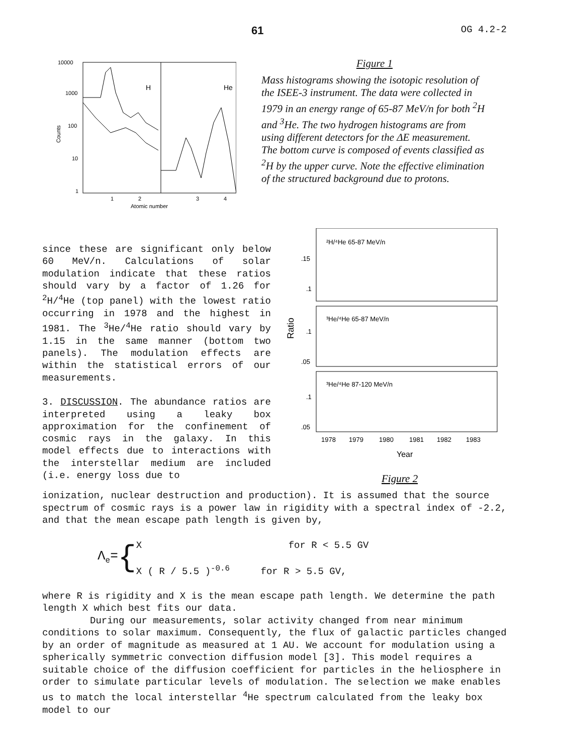61 OG 4.2-2
10000
1000
100
10
1
H
He
Counts
1
2
3
4
Atomic number
Figure 1
Mass histograms showing the isotopic resolution of the ISEE-3 instrument. The data were collected in 1979 in an energy range of 65-87 MeV/n for both <sup>2</sup>H and <sup>3</sup>He. The two hydrogen histograms are from using different detectors for the ΔE measurement. The bottom curve is composed of events classified as <sup>2</sup>H by the upper curve. Note the effective elimination of the structured background due to protons.
since these are significant only below 60 MeV/n. Calculations of solar modulation indicate that these ratios should vary by a factor of 1.26 for <sup>2</sup>H/<sup>4</sup>He (top panel) with the lowest ratio occurring in 1978 and the highest in 1981. The <sup>3</sup>He/<sup>4</sup>He ratio should vary by 1.15 in the same manner (bottom two panels). The modulation effects are within the statistical errors of our measurements.
3. DISCUSSION. The abundance ratios are interpreted using a leaky box approximation for the confinement of cosmic rays in the galaxy. In this model effects due to interactions with the interstellar medium are included (i.e. energy loss due to
²H/⁴He 65-87 MeV/n
³He/⁴He 65-87 MeV/n
³He/⁴He 87-120 MeV/n
.15
.1
.1
.05
.1
.05
Ratio
1978
1979
1980
1981
1982
1983
Year
Figure 2
ionization, nuclear destruction and production). It is assumed that the source spectrum of cosmic rays is a power law in rigidity with a spectral index of -2.2, and that the mean escape path length is given by,
Λ<sub>e</sub>= {
X for R < 5.5 GV
X ( R / 5.5 )<sup>-0.6</sup> for R > 5.5 GV,
where R is rigidity and X is the mean escape path length. We determine the path length X which best fits our data.
During our measurements, solar activity changed from near minimum conditions to solar maximum. Consequently, the flux of galactic particles changed by an order of magnitude as measured at 1 AU. We account for modulation using a spherically symmetric convection diffusion model [3]. This model requires a suitable choice of the diffusion coefficient for particles in the heliosphere in order to simulate particular levels of modulation. The selection we make enables us to match the local interstellar <sup>4</sup>He spectrum calculated from the leaky box model to our